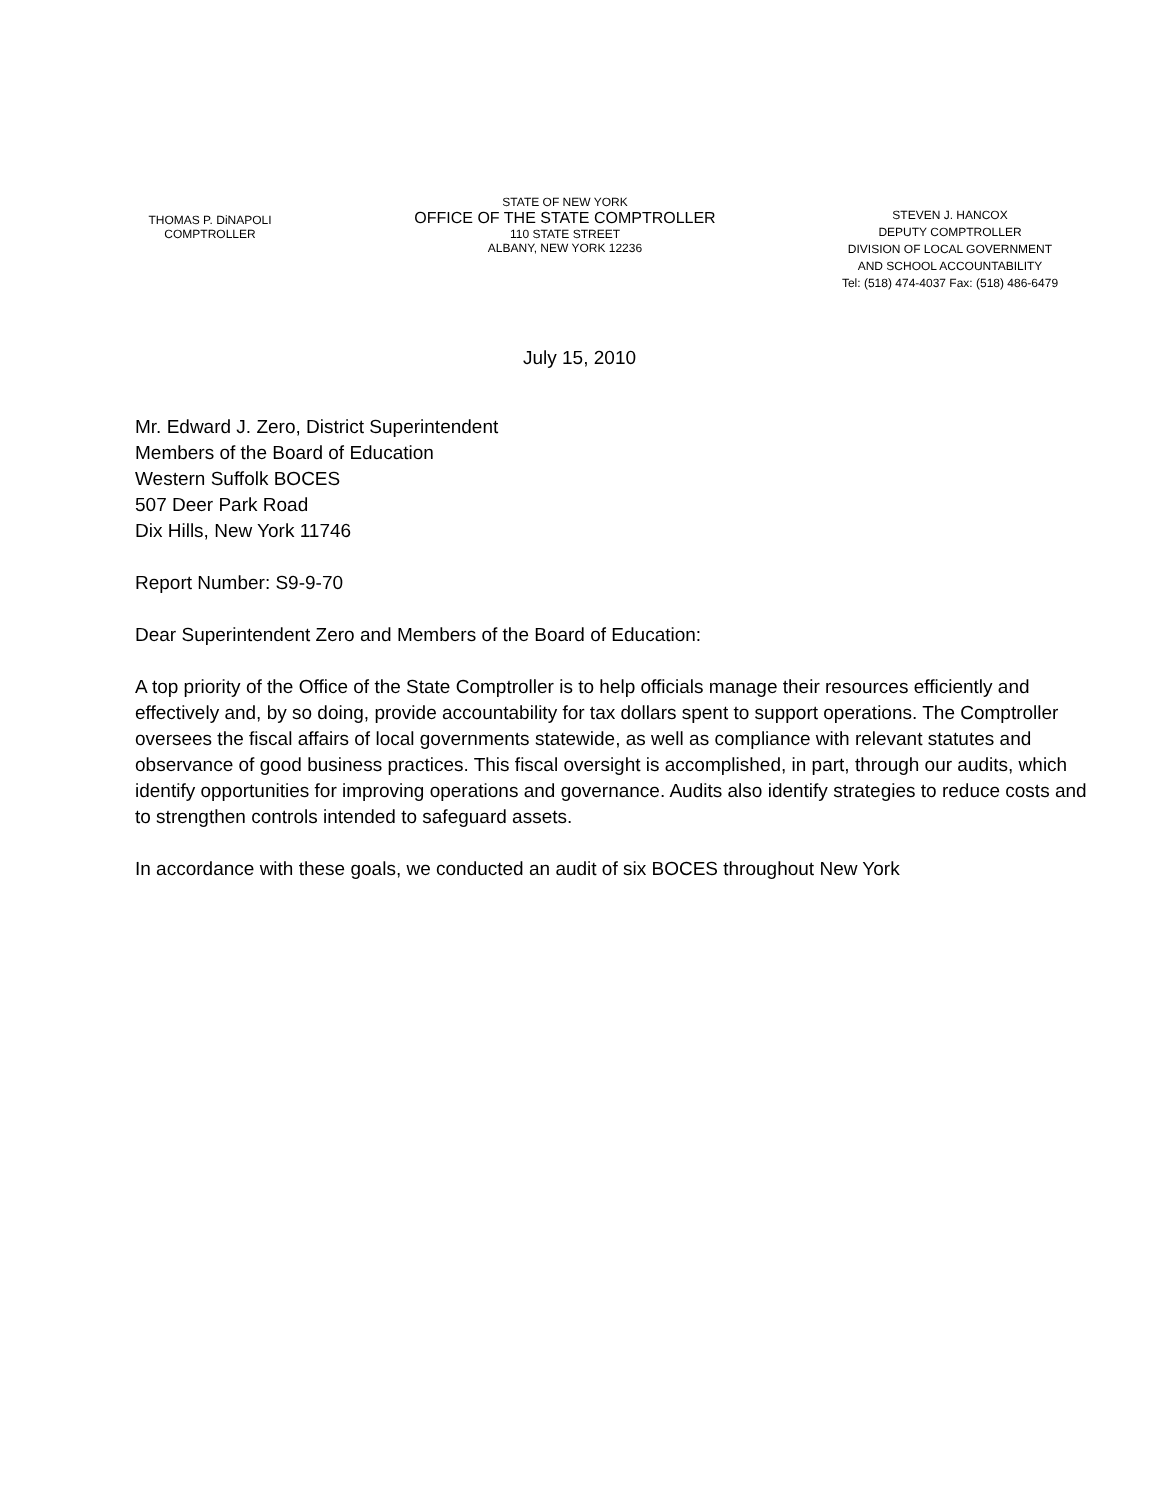THOMAS P. DiNAPOLI
COMPTROLLER
STATE OF NEW YORK
OFFICE OF THE STATE COMPTROLLER
110 STATE STREET
ALBANY, NEW YORK 12236
STEVEN J. HANCOX
DEPUTY COMPTROLLER
DIVISION OF LOCAL GOVERNMENT
AND SCHOOL ACCOUNTABILITY
Tel: (518) 474-4037 Fax: (518) 486-6479
July 15, 2010
Mr. Edward J. Zero, District Superintendent
Members of the Board of Education
Western Suffolk BOCES
507 Deer Park Road
Dix Hills, New York 11746
Report Number: S9-9-70
Dear Superintendent Zero and Members of the Board of Education:
A top priority of the Office of the State Comptroller is to help officials manage their resources efficiently and effectively and, by so doing, provide accountability for tax dollars spent to support operations. The Comptroller oversees the fiscal affairs of local governments statewide, as well as compliance with relevant statutes and observance of good business practices. This fiscal oversight is accomplished, in part, through our audits, which identify opportunities for improving operations and governance. Audits also identify strategies to reduce costs and to strengthen controls intended to safeguard assets.
In accordance with these goals, we conducted an audit of six BOCES throughout New York